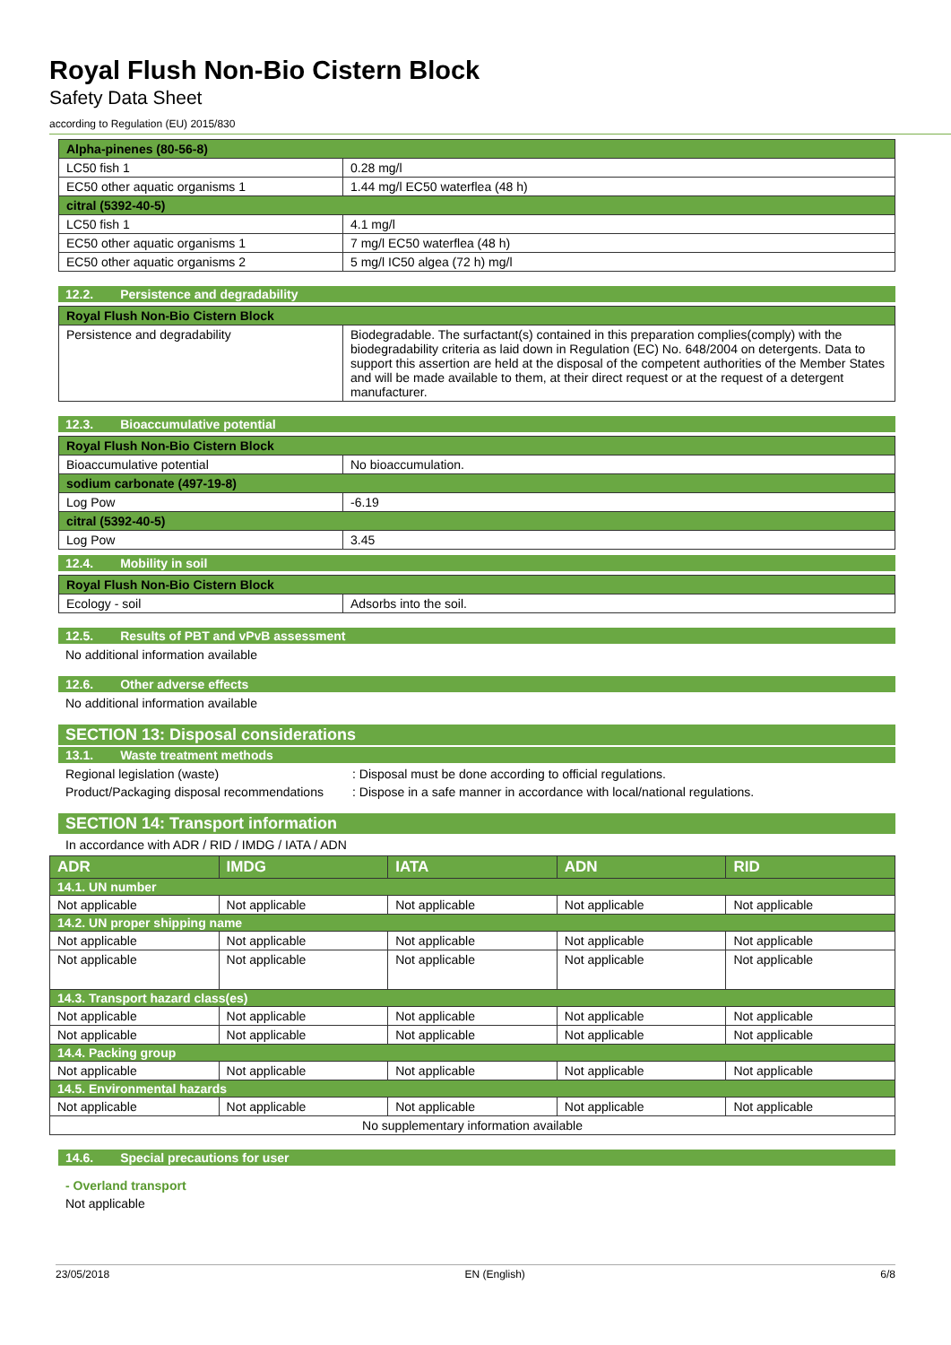Royal Flush Non-Bio Cistern Block
Safety Data Sheet
according to Regulation (EU) 2015/830
| Alpha-pinenes (80-56-8) | |
| LC50 fish 1 | 0.28 mg/l |
| EC50 other aquatic organisms 1 | 1.44 mg/l EC50 waterflea (48 h) |
| citral (5392-40-5) | |
| LC50 fish 1 | 4.1 mg/l |
| EC50 other aquatic organisms 1 | 7 mg/l EC50 waterflea (48 h) |
| EC50 other aquatic organisms 2 | 5 mg/l IC50 algea (72 h) mg/l |
12.2. Persistence and degradability
| Royal Flush Non-Bio Cistern Block | |
| Persistence and degradability | Biodegradable. The surfactant(s) contained in this preparation complies(comply) with the biodegradability criteria as laid down in Regulation (EC) No. 648/2004 on detergents. Data to support this assertion are held at the disposal of the competent authorities of the Member States and will be made available to them, at their direct request or at the request of a detergent manufacturer. |
12.3. Bioaccumulative potential
| Royal Flush Non-Bio Cistern Block | |
| Bioaccumulative potential | No bioaccumulation. |
| sodium carbonate (497-19-8) | |
| Log Pow | -6.19 |
| citral (5392-40-5) | |
| Log Pow | 3.45 |
12.4. Mobility in soil
| Royal Flush Non-Bio Cistern Block | |
| Ecology - soil | Adsorbs into the soil. |
12.5. Results of PBT and vPvB assessment
No additional information available
12.6. Other adverse effects
No additional information available
SECTION 13: Disposal considerations
13.1. Waste treatment methods
Regional legislation (waste) : Disposal must be done according to official regulations.
Product/Packaging disposal recommendations
: Dispose in a safe manner in accordance with local/national regulations.
SECTION 14: Transport information
In accordance with ADR / RID / IMDG / IATA / ADN
| ADR | IMDG | IATA | ADN | RID |
| --- | --- | --- | --- | --- |
| 14.1. UN number | | | | |
| Not applicable | Not applicable | Not applicable | Not applicable | Not applicable |
| 14.2. UN proper shipping name | | | | |
| Not applicable | Not applicable | Not applicable | Not applicable | Not applicable |
| Not applicable | Not applicable | Not applicable | Not applicable | Not applicable |
| 14.3. Transport hazard class(es) | | | | |
| Not applicable | Not applicable | Not applicable | Not applicable | Not applicable |
| Not applicable | Not applicable | Not applicable | Not applicable | Not applicable |
| 14.4. Packing group | | | | |
| Not applicable | Not applicable | Not applicable | Not applicable | Not applicable |
| 14.5. Environmental hazards | | | | |
| Not applicable | Not applicable | Not applicable | Not applicable | Not applicable |
| No supplementary information available | | | | |
14.6. Special precautions for user
- Overland transport
Not applicable
23/05/2018 EN (English) 6/8